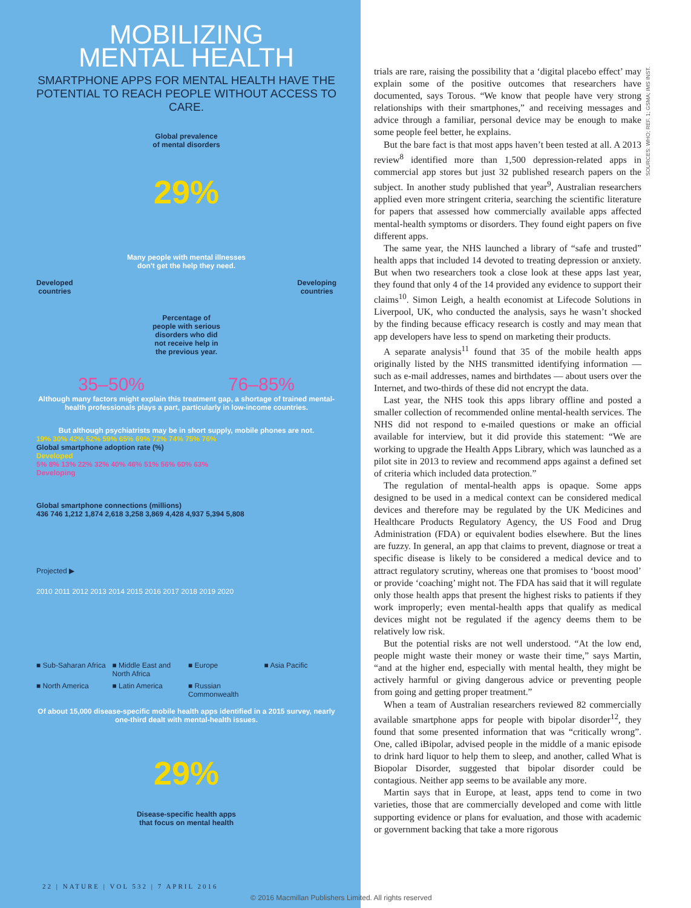MOBILIZING
MENTAL HEALTH
SMARTPHONE APPS FOR MENTAL HEALTH HAVE THE POTENTIAL TO REACH PEOPLE WITHOUT ACCESS TO CARE.
Global prevalence
of mental disorders
29%
Many people with mental illnesses
don't get the help they need.
Developed
countries Developing
countries
Percentage of
people with serious
disorders who did
not receive help in
the previous year.
35–50% 76–85%
Although many factors might explain this treatment gap, a shortage of trained mental-health professionals plays a part, particularly in low-income countries.
But although psychiatrists may be in short supply, mobile phones are not.
19% 30% 42% 52% 59% 65% 69% 72% 74% 75% 76%
Global smartphone adoption rate (%)
Developed
5% 8% 13% 22% 32% 40% 46% 51% 56% 60% 63%
Developing
Global smartphone connections (millions)
436 746 1,212 1,874 2,618 3,258 3,869 4,428 4,937 5,394 5,808
Projected ▶
2010 2011 2012 2013 2014 2015 2016 2017 2018 2019 2020
■ Sub-Saharan Africa ■ Middle East and North Africa ■ Europe ■ Asia Pacific ■ North America ■ Latin America ■ Russian Commonwealth
Of about 15,000 disease-specific mobile health apps identified in a 2015 survey, nearly one-third dealt with mental-health issues.
29%
Disease-specific health apps
that focus on mental health
22 | NATURE | VOL 532 | 7 APRIL 2016
© 2016 Macmillan Publishers Limited. All rights reserved
SOURCES: WHO; REF. 1; GSMA; IMS INST.
trials are rare, raising the possibility that a ‘digital placebo effect’ may explain some of the positive outcomes that researchers have documented, says Torous. “We know that people have very strong relationships with their smartphones,” and receiving messages and advice through a familiar, personal device may be enough to make some people feel better, he explains.
But the bare fact is that most apps haven’t been tested at all. A 2013 review<sup>8</sup> identified more than 1,500 depression-related apps in commercial app stores but just 32 published research papers on the subject. In another study published that year<sup>9</sup>, Australian researchers applied even more stringent criteria, searching the scientific literature for papers that assessed how commercially available apps affected mental-health symptoms or disorders. They found eight papers on five different apps.
The same year, the NHS launched a library of “safe and trusted” health apps that included 14 devoted to treating depression or anxiety. But when two researchers took a close look at these apps last year, they found that only 4 of the 14 provided any evidence to support their claims<sup>10</sup>. Simon Leigh, a health economist at Lifecode Solutions in Liverpool, UK, who conducted the analysis, says he wasn’t shocked by the finding because efficacy research is costly and may mean that app developers have less to spend on marketing their products.
A separate analysis<sup>11</sup> found that 35 of the mobile health apps originally listed by the NHS transmitted identifying information — such as e-mail addresses, names and birthdates — about users over the Internet, and two-thirds of these did not encrypt the data.
Last year, the NHS took this apps library offline and posted a smaller collection of recommended online mental-health services. The NHS did not respond to e-mailed questions or make an official available for interview, but it did provide this statement: “We are working to upgrade the Health Apps Library, which was launched as a pilot site in 2013 to review and recommend apps against a defined set of criteria which included data protection.”
The regulation of mental-health apps is opaque. Some apps designed to be used in a medical context can be considered medical devices and therefore may be regulated by the UK Medicines and Healthcare Products Regulatory Agency, the US Food and Drug Administration (FDA) or equivalent bodies elsewhere. But the lines are fuzzy. In general, an app that claims to prevent, diagnose or treat a specific disease is likely to be considered a medical device and to attract regulatory scrutiny, whereas one that promises to ‘boost mood’ or provide ‘coaching’ might not. The FDA has said that it will regulate only those health apps that present the highest risks to patients if they work improperly; even mental-health apps that qualify as medical devices might not be regulated if the agency deems them to be relatively low risk.
But the potential risks are not well understood. “At the low end, people might waste their money or waste their time,” says Martin, “and at the higher end, especially with mental health, they might be actively harmful or giving dangerous advice or preventing people from going and getting proper treatment.”
When a team of Australian researchers reviewed 82 commercially available smartphone apps for people with bipolar disorder<sup>12</sup>, they found that some presented information that was “critically wrong”. One, called iBipolar, advised people in the middle of a manic episode to drink hard liquor to help them to sleep, and another, called What is Biopolar Disorder, suggested that bipolar disorder could be contagious. Neither app seems to be available any more.
Martin says that in Europe, at least, apps tend to come in two varieties, those that are commercially developed and come with little supporting evidence or plans for evaluation, and those with academic or government backing that take a more rigorous